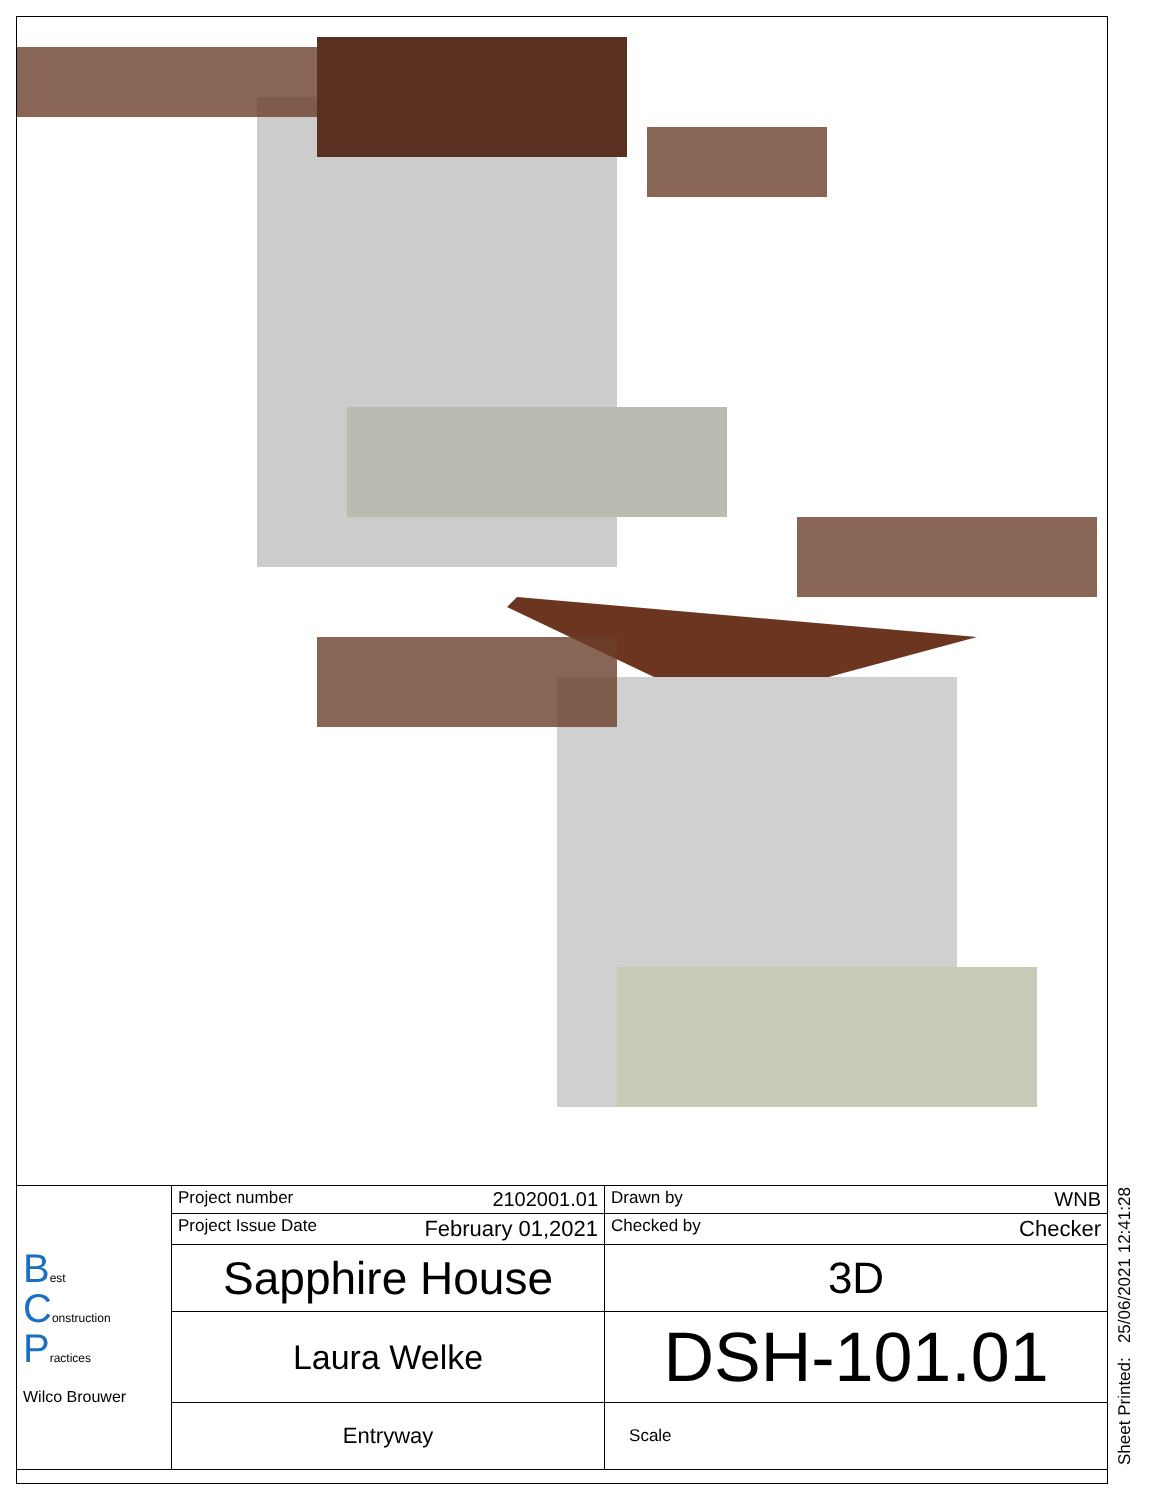| B est C onstruction P ractices Wilco Brouwer | Project number 2102001.01 | Drawn by WNB |
| | Project Issue Date February 01,2021 | Checked by Checker |
| | Sapphire House | 3D |
| | Laura Welke | DSH-101.01 |
| | Entryway | Scale |
Sheet Printed: 25/06/2021 12:41:28